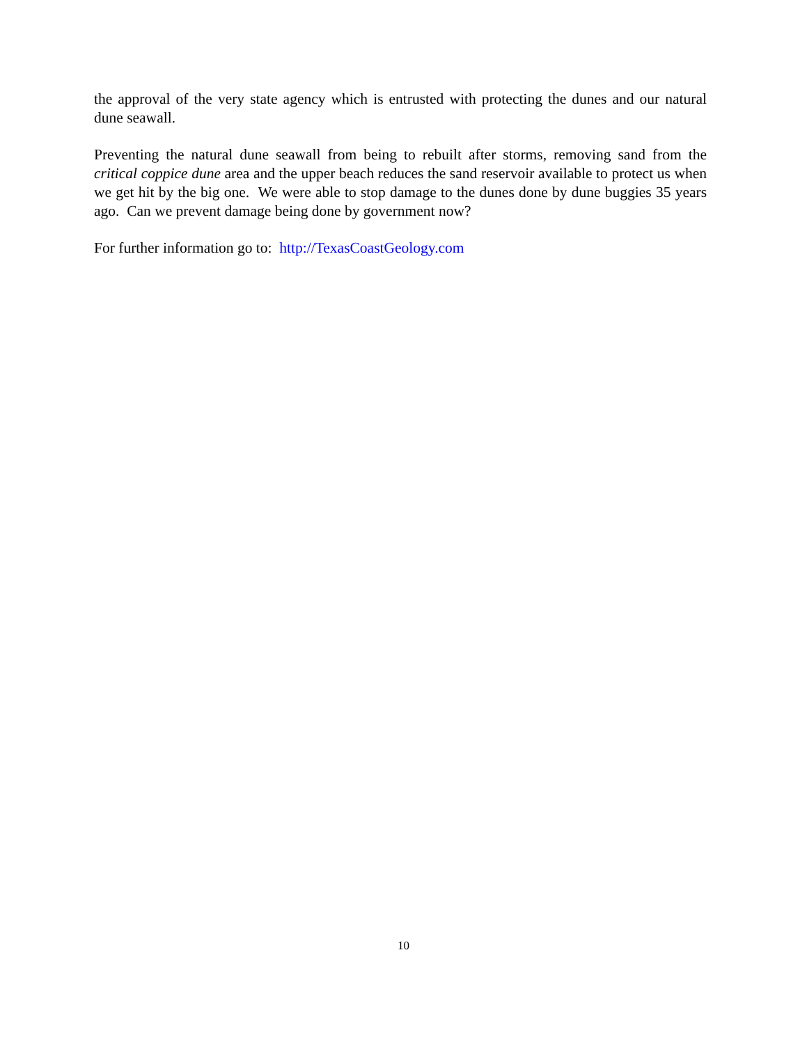the approval of the very state agency which is entrusted with protecting the dunes and our natural dune seawall.
Preventing the natural dune seawall from being to rebuilt after storms, removing sand from the critical coppice dune area and the upper beach reduces the sand reservoir available to protect us when we get hit by the big one. We were able to stop damage to the dunes done by dune buggies 35 years ago. Can we prevent damage being done by government now?
For further information go to: http://TexasCoastGeology.com
10